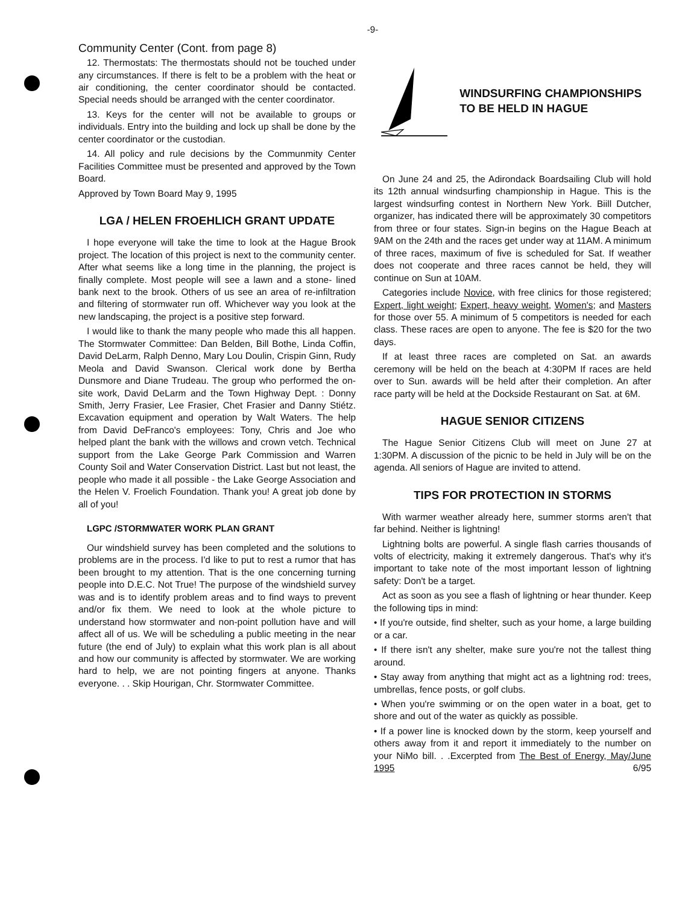-9-
Community Center (Cont. from page 8)
12. Thermostats: The thermostats should not be touched under any circumstances. If there is felt to be a problem with the heat or air conditioning, the center coordinator should be contacted. Special needs should be arranged with the center coordinator.
13. Keys for the center will not be available to groups or individuals. Entry into the building and lock up shall be done by the center coordinator or the custodian.
14. All policy and rule decisions by the Communmity Center Facilities Committee must be presented and approved by the Town Board.
Approved by Town Board May 9, 1995
LGA / HELEN FROEHLICH GRANT UPDATE
I hope everyone will take the time to look at the Hague Brook project. The location of this project is next to the community center. After what seems like a long time in the planning, the project is finally complete. Most people will see a lawn and a stone- lined bank next to the brook. Others of us see an area of re-infiltration and filtering of stormwater run off. Whichever way you look at the new landscaping, the project is a positive step forward.
I would like to thank the many people who made this all happen. The Stormwater Committee: Dan Belden, Bill Bothe, Linda Coffin, David DeLarm, Ralph Denno, Mary Lou Doulin, Crispin Ginn, Rudy Meola and David Swanson. Clerical work done by Bertha Dunsmore and Diane Trudeau. The group who performed the on-site work, David DeLarm and the Town Highway Dept. : Donny Smith, Jerry Frasier, Lee Frasier, Chet Frasier and Danny Stiétz. Excavation equipment and operation by Walt Waters. The help from David DeFranco's employees: Tony, Chris and Joe who helped plant the bank with the willows and crown vetch. Technical support from the Lake George Park Commission and Warren County Soil and Water Conservation District. Last but not least, the people who made it all possible - the Lake George Association and the Helen V. Froelich Foundation. Thank you! A great job done by all of you!
LGPC /STORMWATER WORK PLAN GRANT
Our windshield survey has been completed and the solutions to problems are in the process. I'd like to put to rest a rumor that has been brought to my attention. That is the one concerning turning people into D.E.C. Not True! The purpose of the windshield survey was and is to identify problem areas and to find ways to prevent and/or fix them. We need to look at the whole picture to understand how stormwater and non-point pollution have and will affect all of us. We will be scheduling a public meeting in the near future (the end of July) to explain what this work plan is all about and how our community is affected by stormwater. We are working hard to help, we are not pointing fingers at anyone. Thanks everyone. . . Skip Hourigan, Chr. Stormwater Committee.
WINDSURFING CHAMPIONSHIPS TO BE HELD IN HAGUE
On June 24 and 25, the Adirondack Boardsailing Club will hold its 12th annual windsurfing championship in Hague. This is the largest windsurfing contest in Northern New York. Biill Dutcher, organizer, has indicated there will be approximately 30 competitors from three or four states. Sign-in begins on the Hague Beach at 9AM on the 24th and the races get under way at 11AM. A minimum of three races, maximum of five is scheduled for Sat. If weather does not cooperate and three races cannot be held, they will continue on Sun at 10AM.
Categories include Novice, with free clinics for those registered; Expert, light weight; Expert, heavy weight, Women's; and Masters for those over 55. A minimum of 5 competitors is needed for each class. These races are open to anyone. The fee is $20 for the two days.
If at least three races are completed on Sat. an awards ceremony will be held on the beach at 4:30PM If races are held over to Sun. awards will be held after their completion. An after race party will be held at the Dockside Restaurant on Sat. at 6M.
HAGUE SENIOR CITIZENS
The Hague Senior Citizens Club will meet on June 27 at 1:30PM. A discussion of the picnic to be held in July will be on the agenda. All seniors of Hague are invited to attend.
TIPS FOR PROTECTION IN STORMS
With warmer weather already here, summer storms aren't that far behind. Neither is lightning!
Lightning bolts are powerful. A single flash carries thousands of volts of electricity, making it extremely dangerous. That's why it's important to take note of the most important lesson of lightning safety: Don't be a target.
Act as soon as you see a flash of lightning or hear thunder. Keep the following tips in mind:
• If you're outside, find shelter, such as your home, a large building or a car.
• If there isn't any shelter, make sure you're not the tallest thing around.
• Stay away from anything that might act as a lightning rod: trees, umbrellas, fence posts, or golf clubs.
• When you're swimming or on the open water in a boat, get to shore and out of the water as quickly as possible.
• If a power line is knocked down by the storm, keep yourself and others away from it and report it immediately to the number on your NiMo bill. . .Excerpted from The Best of Energy, May/June 1995 6/95